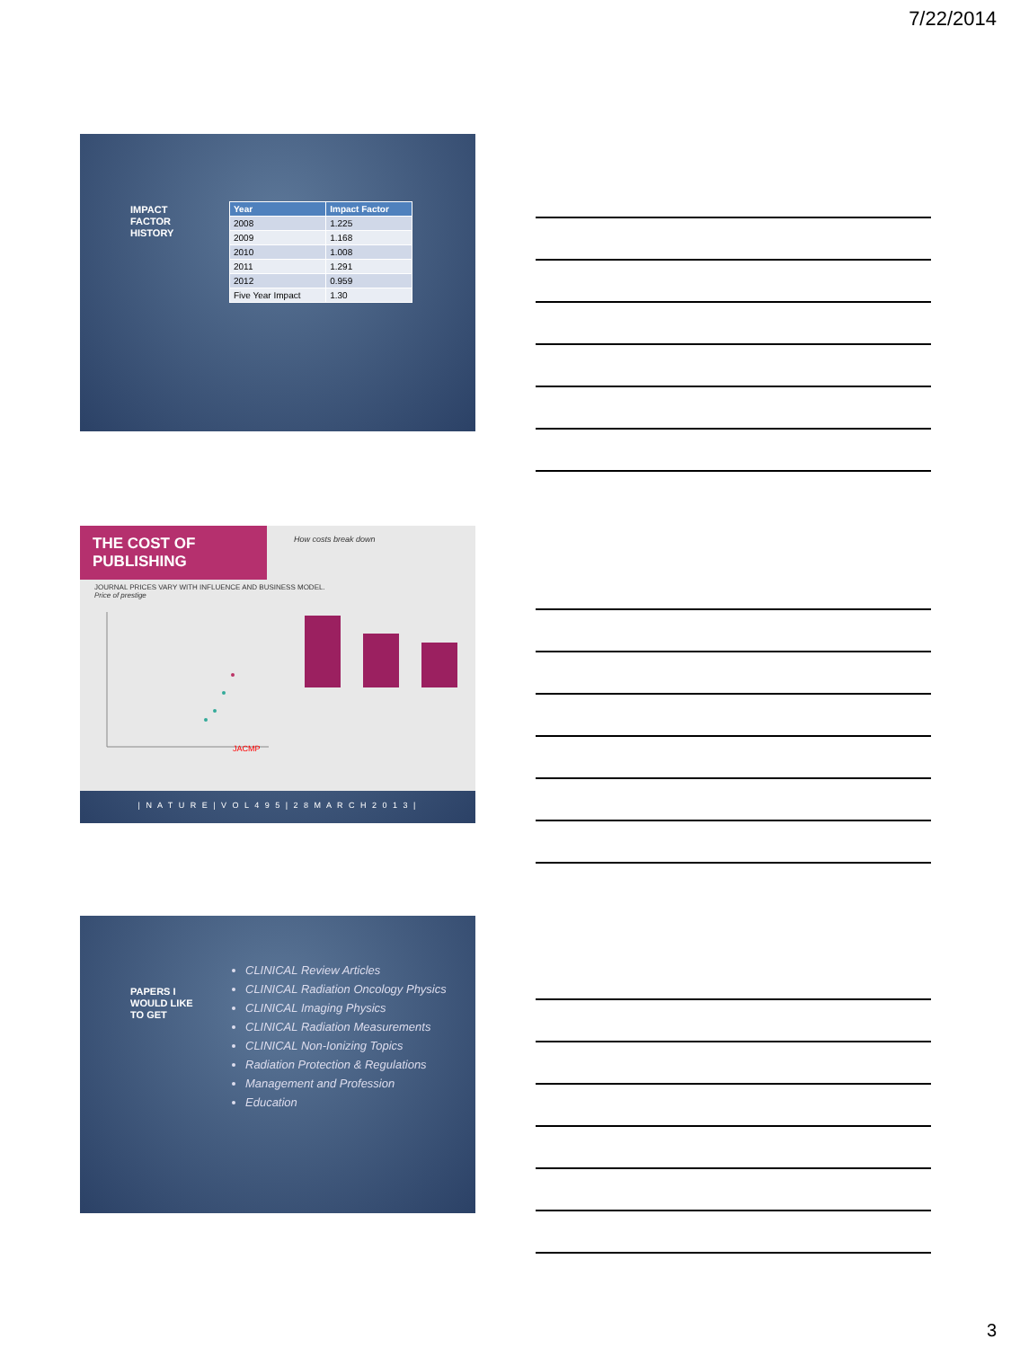7/22/2014
IMPACT
FACTOR
HISTORY
| Year | Impact Factor |
| --- | --- |
| 2008 | 1.225 |
| 2009 | 1.168 |
| 2010 | 1.008 |
| 2011 | 1.291 |
| 2012 | 0.959 |
| Five Year Impact | 1.30 |
THE COST OF PUBLISHING
How costs break down
JOURNAL PRICES VARY WITH INFLUENCE AND BUSINESS MODEL.
Price of prestige
JACMP
| N A T U R E | V O L 4 9 5 | 2 8 M A R C H 2 0 1 3 |
PAPERS I
WOULD LIKE
TO GET
CLINICAL Review Articles
CLINICAL Radiation Oncology Physics
CLINICAL Imaging Physics
CLINICAL Radiation Measurements
CLINICAL Non-Ionizing Topics
Radiation Protection & Regulations
Management and Profession
Education
3